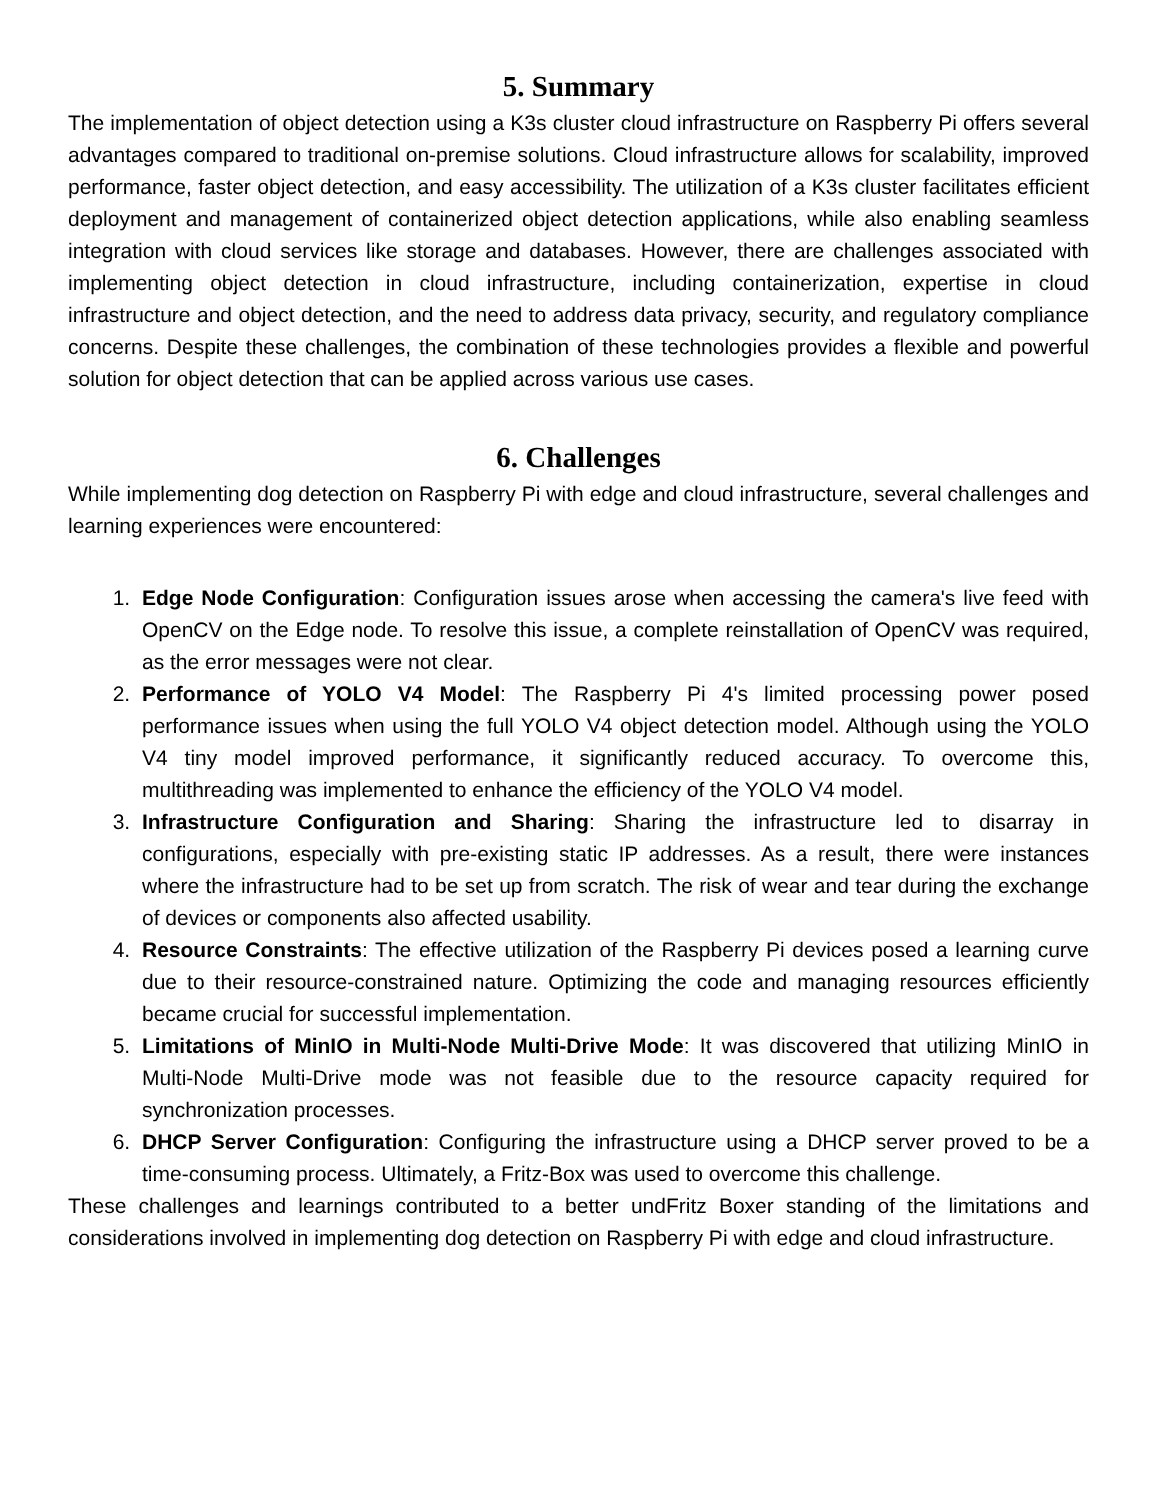5. Summary
The implementation of object detection using a K3s cluster cloud infrastructure on Raspberry Pi offers several advantages compared to traditional on-premise solutions. Cloud infrastructure allows for scalability, improved performance, faster object detection, and easy accessibility. The utilization of a K3s cluster facilitates efficient deployment and management of containerized object detection applications, while also enabling seamless integration with cloud services like storage and databases. However, there are challenges associated with implementing object detection in cloud infrastructure, including containerization, expertise in cloud infrastructure and object detection, and the need to address data privacy, security, and regulatory compliance concerns. Despite these challenges, the combination of these technologies provides a flexible and powerful solution for object detection that can be applied across various use cases.
6. Challenges
While implementing dog detection on Raspberry Pi with edge and cloud infrastructure, several challenges and learning experiences were encountered:
1. Edge Node Configuration: Configuration issues arose when accessing the camera's live feed with OpenCV on the Edge node. To resolve this issue, a complete reinstallation of OpenCV was required, as the error messages were not clear.
2. Performance of YOLO V4 Model: The Raspberry Pi 4's limited processing power posed performance issues when using the full YOLO V4 object detection model. Although using the YOLO V4 tiny model improved performance, it significantly reduced accuracy. To overcome this, multithreading was implemented to enhance the efficiency of the YOLO V4 model.
3. Infrastructure Configuration and Sharing: Sharing the infrastructure led to disarray in configurations, especially with pre-existing static IP addresses. As a result, there were instances where the infrastructure had to be set up from scratch. The risk of wear and tear during the exchange of devices or components also affected usability.
4. Resource Constraints: The effective utilization of the Raspberry Pi devices posed a learning curve due to their resource-constrained nature. Optimizing the code and managing resources efficiently became crucial for successful implementation.
5. Limitations of MinIO in Multi-Node Multi-Drive Mode: It was discovered that utilizing MinIO in Multi-Node Multi-Drive mode was not feasible due to the resource capacity required for synchronization processes.
6. DHCP Server Configuration: Configuring the infrastructure using a DHCP server proved to be a time-consuming process. Ultimately, a Fritz-Box was used to overcome this challenge.
These challenges and learnings contributed to a better undFritz Boxer standing of the limitations and considerations involved in implementing dog detection on Raspberry Pi with edge and cloud infrastructure.